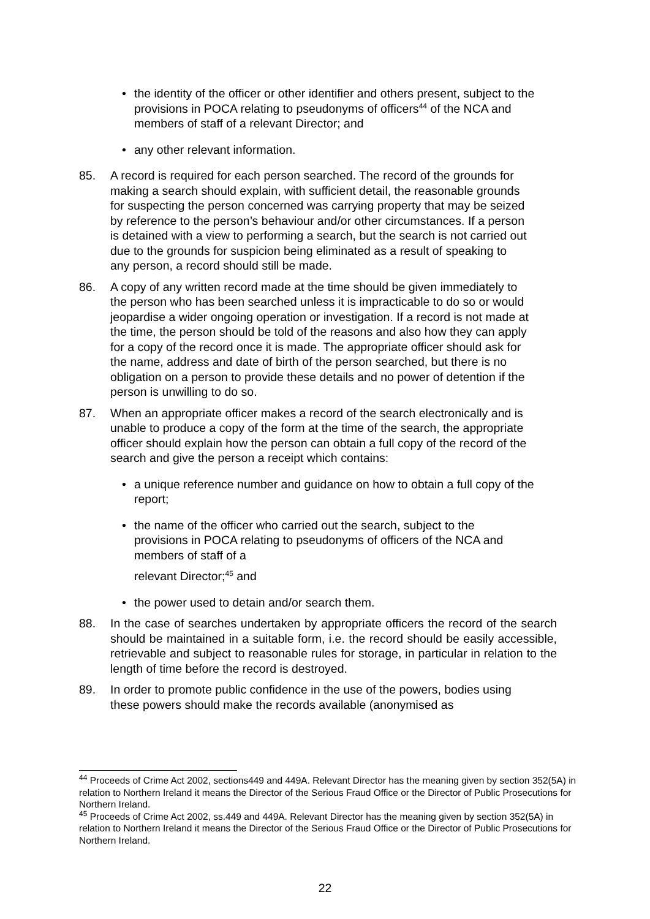• the identity of the officer or other identifier and others present, subject to the provisions in POCA relating to pseudonyms of officers<sup>44</sup> of the NCA and members of staff of a relevant Director; and
• any other relevant information.
85. A record is required for each person searched. The record of the grounds for making a search should explain, with sufficient detail, the reasonable grounds for suspecting the person concerned was carrying property that may be seized by reference to the person’s behaviour and/or other circumstances. If a person is detained with a view to performing a search, but the search is not carried out due to the grounds for suspicion being eliminated as a result of speaking to any person, a record should still be made.
86. A copy of any written record made at the time should be given immediately to the person who has been searched unless it is impracticable to do so or would jeopardise a wider ongoing operation or investigation. If a record is not made at the time, the person should be told of the reasons and also how they can apply for a copy of the record once it is made. The appropriate officer should ask for the name, address and date of birth of the person searched, but there is no obligation on a person to provide these details and no power of detention if the person is unwilling to do so.
87. When an appropriate officer makes a record of the search electronically and is unable to produce a copy of the form at the time of the search, the appropriate officer should explain how the person can obtain a full copy of the record of the search and give the person a receipt which contains:
• a unique reference number and guidance on how to obtain a full copy of the report;
• the name of the officer who carried out the search, subject to the provisions in POCA relating to pseudonyms of officers of the NCA and members of staff of a
relevant Director;<sup>45</sup> and
• the power used to detain and/or search them.
88. In the case of searches undertaken by appropriate officers the record of the search should be maintained in a suitable form, i.e. the record should be easily accessible, retrievable and subject to reasonable rules for storage, in particular in relation to the length of time before the record is destroyed.
89. In order to promote public confidence in the use of the powers, bodies using these powers should make the records available (anonymised as
<sup>44</sup> Proceeds of Crime Act 2002, sections449 and 449A. Relevant Director has the meaning given by section 352(5A) in relation to Northern Ireland it means the Director of the Serious Fraud Office or the Director of Public Prosecutions for Northern Ireland.
<sup>45</sup> Proceeds of Crime Act 2002, ss.449 and 449A. Relevant Director has the meaning given by section 352(5A) in relation to Northern Ireland it means the Director of the Serious Fraud Office or the Director of Public Prosecutions for Northern Ireland.
22